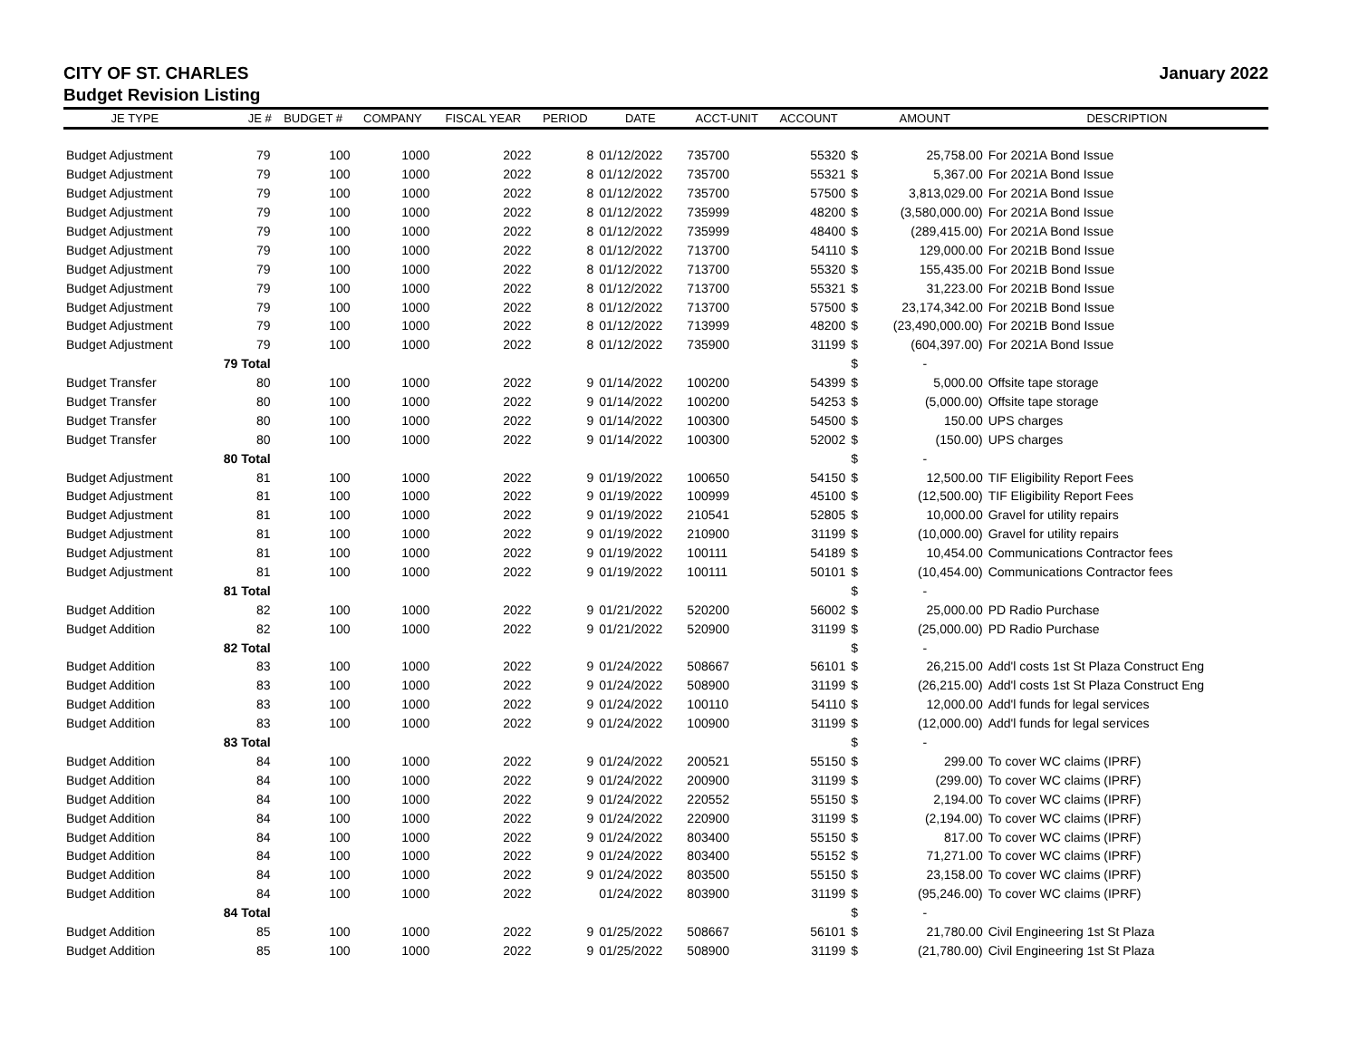CITY OF ST. CHARLES January 2022
Budget Revision Listing
| JE TYPE | JE # | BUDGET # | COMPANY | FISCAL YEAR | PERIOD | DATE | ACCT-UNIT | ACCOUNT | | AMOUNT | DESCRIPTION |
| --- | --- | --- | --- | --- | --- | --- | --- | --- | --- | --- | --- |
| Budget Adjustment | 79 | 100 | 1000 | 2022 | 8 | 01/12/2022 | 735700 | 55320 | $ | 25,758.00 | For 2021A Bond Issue |
| Budget Adjustment | 79 | 100 | 1000 | 2022 | 8 | 01/12/2022 | 735700 | 55321 | $ | 5,367.00 | For 2021A Bond Issue |
| Budget Adjustment | 79 | 100 | 1000 | 2022 | 8 | 01/12/2022 | 735700 | 57500 | $ | 3,813,029.00 | For 2021A Bond Issue |
| Budget Adjustment | 79 | 100 | 1000 | 2022 | 8 | 01/12/2022 | 735999 | 48200 | $ | (3,580,000.00) | For 2021A Bond Issue |
| Budget Adjustment | 79 | 100 | 1000 | 2022 | 8 | 01/12/2022 | 735999 | 48400 | $ | (289,415.00) | For 2021A Bond Issue |
| Budget Adjustment | 79 | 100 | 1000 | 2022 | 8 | 01/12/2022 | 713700 | 54110 | $ | 129,000.00 | For 2021B Bond Issue |
| Budget Adjustment | 79 | 100 | 1000 | 2022 | 8 | 01/12/2022 | 713700 | 55320 | $ | 155,435.00 | For 2021B Bond Issue |
| Budget Adjustment | 79 | 100 | 1000 | 2022 | 8 | 01/12/2022 | 713700 | 55321 | $ | 31,223.00 | For 2021B Bond Issue |
| Budget Adjustment | 79 | 100 | 1000 | 2022 | 8 | 01/12/2022 | 713700 | 57500 | $ | 23,174,342.00 | For 2021B Bond Issue |
| Budget Adjustment | 79 | 100 | 1000 | 2022 | 8 | 01/12/2022 | 713999 | 48200 | $ | (23,490,000.00) | For 2021B Bond Issue |
| Budget Adjustment | 79 | 100 | 1000 | 2022 | 8 | 01/12/2022 | 735900 | 31199 | $ | (604,397.00) | For 2021A Bond Issue |
| | 79 Total | | | | | | | | $ | - | |
| Budget Transfer | 80 | 100 | 1000 | 2022 | 9 | 01/14/2022 | 100200 | 54399 | $ | 5,000.00 | Offsite tape storage |
| Budget Transfer | 80 | 100 | 1000 | 2022 | 9 | 01/14/2022 | 100200 | 54253 | $ | (5,000.00) | Offsite tape storage |
| Budget Transfer | 80 | 100 | 1000 | 2022 | 9 | 01/14/2022 | 100300 | 54500 | $ | 150.00 | UPS charges |
| Budget Transfer | 80 | 100 | 1000 | 2022 | 9 | 01/14/2022 | 100300 | 52002 | $ | (150.00) | UPS charges |
| | 80 Total | | | | | | | | $ | - | |
| Budget Adjustment | 81 | 100 | 1000 | 2022 | 9 | 01/19/2022 | 100650 | 54150 | $ | 12,500.00 | TIF Eligibility Report Fees |
| Budget Adjustment | 81 | 100 | 1000 | 2022 | 9 | 01/19/2022 | 100999 | 45100 | $ | (12,500.00) | TIF Eligibility Report Fees |
| Budget Adjustment | 81 | 100 | 1000 | 2022 | 9 | 01/19/2022 | 210541 | 52805 | $ | 10,000.00 | Gravel for utility repairs |
| Budget Adjustment | 81 | 100 | 1000 | 2022 | 9 | 01/19/2022 | 210900 | 31199 | $ | (10,000.00) | Gravel for utility repairs |
| Budget Adjustment | 81 | 100 | 1000 | 2022 | 9 | 01/19/2022 | 100111 | 54189 | $ | 10,454.00 | Communications Contractor fees |
| Budget Adjustment | 81 | 100 | 1000 | 2022 | 9 | 01/19/2022 | 100111 | 50101 | $ | (10,454.00) | Communications Contractor fees |
| | 81 Total | | | | | | | | $ | - | |
| Budget Addition | 82 | 100 | 1000 | 2022 | 9 | 01/21/2022 | 520200 | 56002 | $ | 25,000.00 | PD Radio Purchase |
| Budget Addition | 82 | 100 | 1000 | 2022 | 9 | 01/21/2022 | 520900 | 31199 | $ | (25,000.00) | PD Radio Purchase |
| | 82 Total | | | | | | | | $ | - | |
| Budget Addition | 83 | 100 | 1000 | 2022 | 9 | 01/24/2022 | 508667 | 56101 | $ | 26,215.00 | Add'l costs 1st St Plaza Construct Eng |
| Budget Addition | 83 | 100 | 1000 | 2022 | 9 | 01/24/2022 | 508900 | 31199 | $ | (26,215.00) | Add'l costs 1st St Plaza Construct Eng |
| Budget Addition | 83 | 100 | 1000 | 2022 | 9 | 01/24/2022 | 100110 | 54110 | $ | 12,000.00 | Add'l funds for legal services |
| Budget Addition | 83 | 100 | 1000 | 2022 | 9 | 01/24/2022 | 100900 | 31199 | $ | (12,000.00) | Add'l funds for legal services |
| | 83 Total | | | | | | | | $ | - | |
| Budget Addition | 84 | 100 | 1000 | 2022 | 9 | 01/24/2022 | 200521 | 55150 | $ | 299.00 | To cover WC claims (IPRF) |
| Budget Addition | 84 | 100 | 1000 | 2022 | 9 | 01/24/2022 | 200900 | 31199 | $ | (299.00) | To cover WC claims (IPRF) |
| Budget Addition | 84 | 100 | 1000 | 2022 | 9 | 01/24/2022 | 220552 | 55150 | $ | 2,194.00 | To cover WC claims (IPRF) |
| Budget Addition | 84 | 100 | 1000 | 2022 | 9 | 01/24/2022 | 220900 | 31199 | $ | (2,194.00) | To cover WC claims (IPRF) |
| Budget Addition | 84 | 100 | 1000 | 2022 | 9 | 01/24/2022 | 803400 | 55150 | $ | 817.00 | To cover WC claims (IPRF) |
| Budget Addition | 84 | 100 | 1000 | 2022 | 9 | 01/24/2022 | 803400 | 55152 | $ | 71,271.00 | To cover WC claims (IPRF) |
| Budget Addition | 84 | 100 | 1000 | 2022 | 9 | 01/24/2022 | 803500 | 55150 | $ | 23,158.00 | To cover WC claims (IPRF) |
| Budget Addition | 84 | 100 | 1000 | 2022 | | 01/24/2022 | 803900 | 31199 | $ | (95,246.00) | To cover WC claims (IPRF) |
| | 84 Total | | | | | | | | $ | - | |
| Budget Addition | 85 | 100 | 1000 | 2022 | 9 | 01/25/2022 | 508667 | 56101 | $ | 21,780.00 | Civil Engineering 1st St Plaza |
| Budget Addition | 85 | 100 | 1000 | 2022 | 9 | 01/25/2022 | 508900 | 31199 | $ | (21,780.00) | Civil Engineering 1st St Plaza |